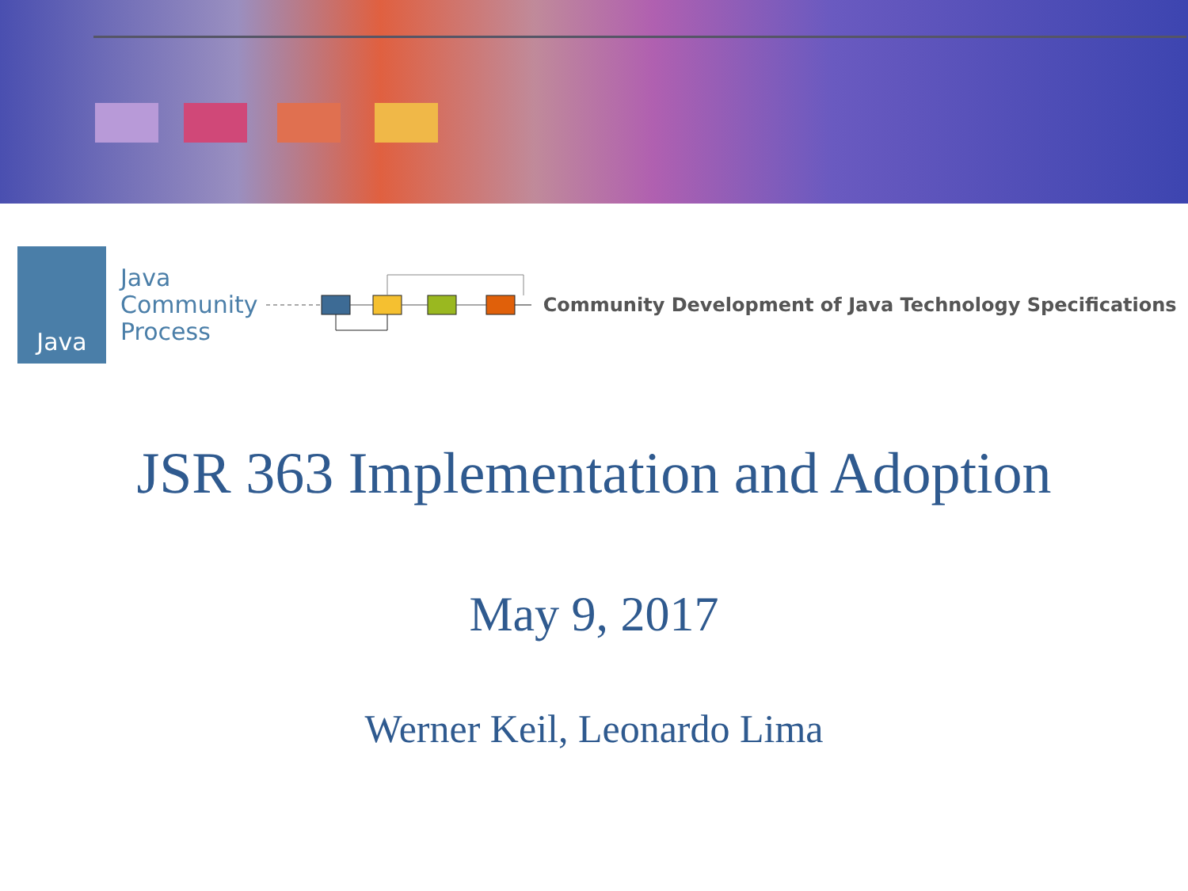Java
Java
Community
Process
Community Development of Java Technology Specifications
JSR 363 Implementation and Adoption
May 9, 2017
Werner Keil, Leonardo Lima